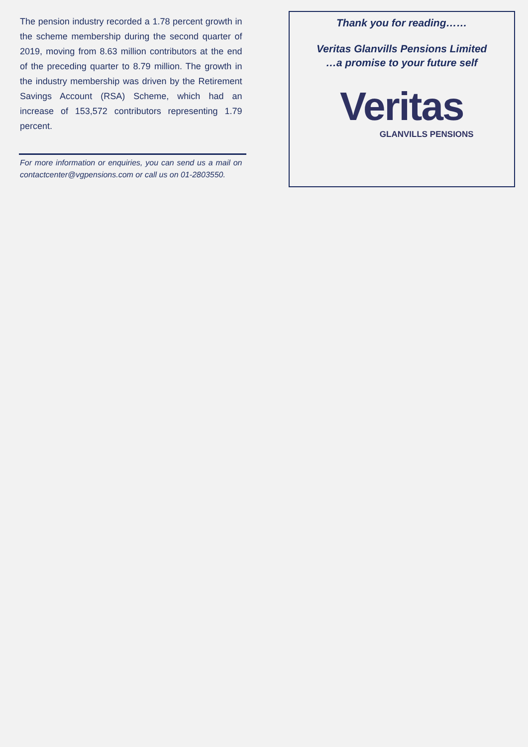The pension industry recorded a 1.78 percent growth in the scheme membership during the second quarter of 2019, moving from 8.63 million contributors at the end of the preceding quarter to 8.79 million. The growth in the industry membership was driven by the Retirement Savings Account (RSA) Scheme, which had an increase of 153,572 contributors representing 1.79 percent.
For more information or enquiries, you can send us a mail on contactcenter@vgpensions.com or call us on 01-2803550.
Thank you for reading……
Veritas Glanvills Pensions Limited
…a promise to your future self
Veritas
GLANVILLS PENSIONS